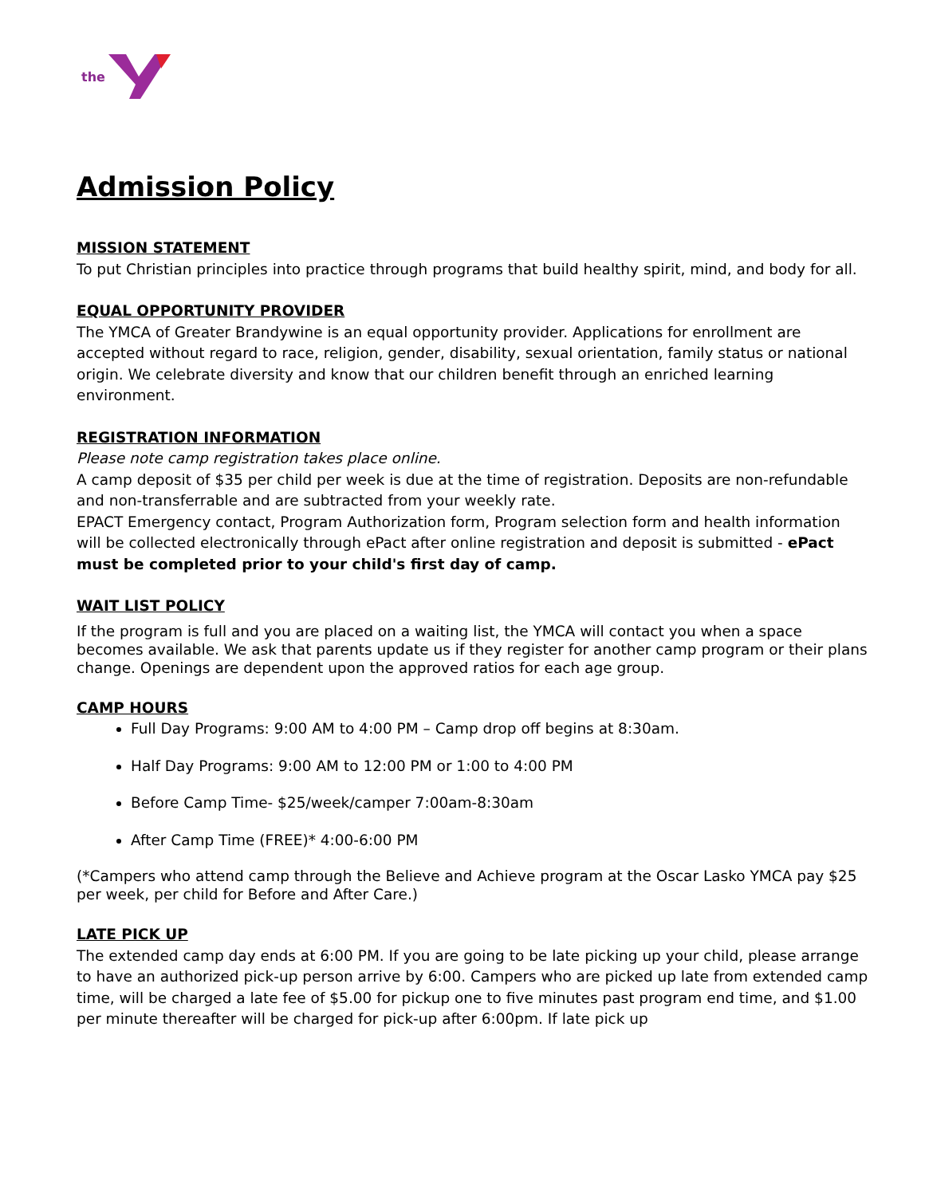the
Admission Policy
MISSION STATEMENT
To put Christian principles into practice through programs that build healthy spirit, mind, and body for all.
EQUAL OPPORTUNITY PROVIDER
The YMCA of Greater Brandywine is an equal opportunity provider. Applications for enrollment are accepted without regard to race, religion, gender, disability, sexual orientation, family status or national origin. We celebrate diversity and know that our children benefit through an enriched learning environment.
REGISTRATION INFORMATION
Please note camp registration takes place online.
A camp deposit of $35 per child per week is due at the time of registration. Deposits are non-refundable and non-transferrable and are subtracted from your weekly rate.
EPACT Emergency contact, Program Authorization form, Program selection form and health information will be collected electronically through ePact after online registration and deposit is submitted - ePact must be completed prior to your child's first day of camp.
WAIT LIST POLICY
If the program is full and you are placed on a waiting list, the YMCA will contact you when a space becomes available. We ask that parents update us if they register for another camp program or their plans change. Openings are dependent upon the approved ratios for each age group.
CAMP HOURS
Full Day Programs: 9:00 AM to 4:00 PM – Camp drop off begins at 8:30am.
Half Day Programs: 9:00 AM to 12:00 PM or 1:00 to 4:00 PM
Before Camp Time- $25/week/camper 7:00am-8:30am
After Camp Time (FREE)* 4:00-6:00 PM
(*Campers who attend camp through the Believe and Achieve program at the Oscar Lasko YMCA pay $25 per week, per child for Before and After Care.)
LATE PICK UP
The extended camp day ends at 6:00 PM. If you are going to be late picking up your child, please arrange to have an authorized pick-up person arrive by 6:00. Campers who are picked up late from extended camp time, will be charged a late fee of $5.00 for pickup one to five minutes past program end time, and $1.00 per minute thereafter will be charged for pick-up after 6:00pm. If late pick up